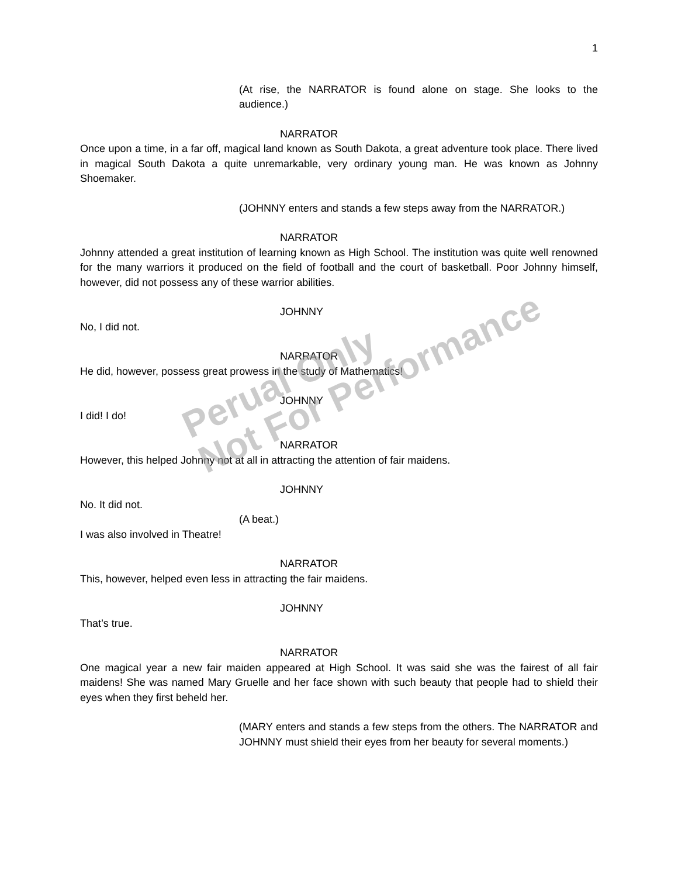1
(At rise, the NARRATOR is found alone on stage. She looks to the audience.)
NARRATOR
Once upon a time, in a far off, magical land known as South Dakota, a great adventure took place. There lived in magical South Dakota a quite unremarkable, very ordinary young man. He was known as Johnny Shoemaker.
(JOHNNY enters and stands a few steps away from the NARRATOR.)
NARRATOR
Johnny attended a great institution of learning known as High School. The institution was quite well renowned for the many warriors it produced on the field of football and the court of basketball. Poor Johnny himself, however, did not possess any of these warrior abilities.
JOHNNY
No, I did not.
NARRATOR
He did, however, possess great prowess in the study of Mathematics!
JOHNNY
I did! I do!
NARRATOR
However, this helped Johnny not at all in attracting the attention of fair maidens.
JOHNNY
No. It did not.
(A beat.)
I was also involved in Theatre!
NARRATOR
This, however, helped even less in attracting the fair maidens.
JOHNNY
That’s true.
NARRATOR
One magical year a new fair maiden appeared at High School. It was said she was the fairest of all fair maidens! She was named Mary Gruelle and her face shown with such beauty that people had to shield their eyes when they first beheld her.
(MARY enters and stands a few steps from the others. The NARRATOR and JOHNNY must shield their eyes from her beauty for several moments.)
Perual Only
Not For Performance